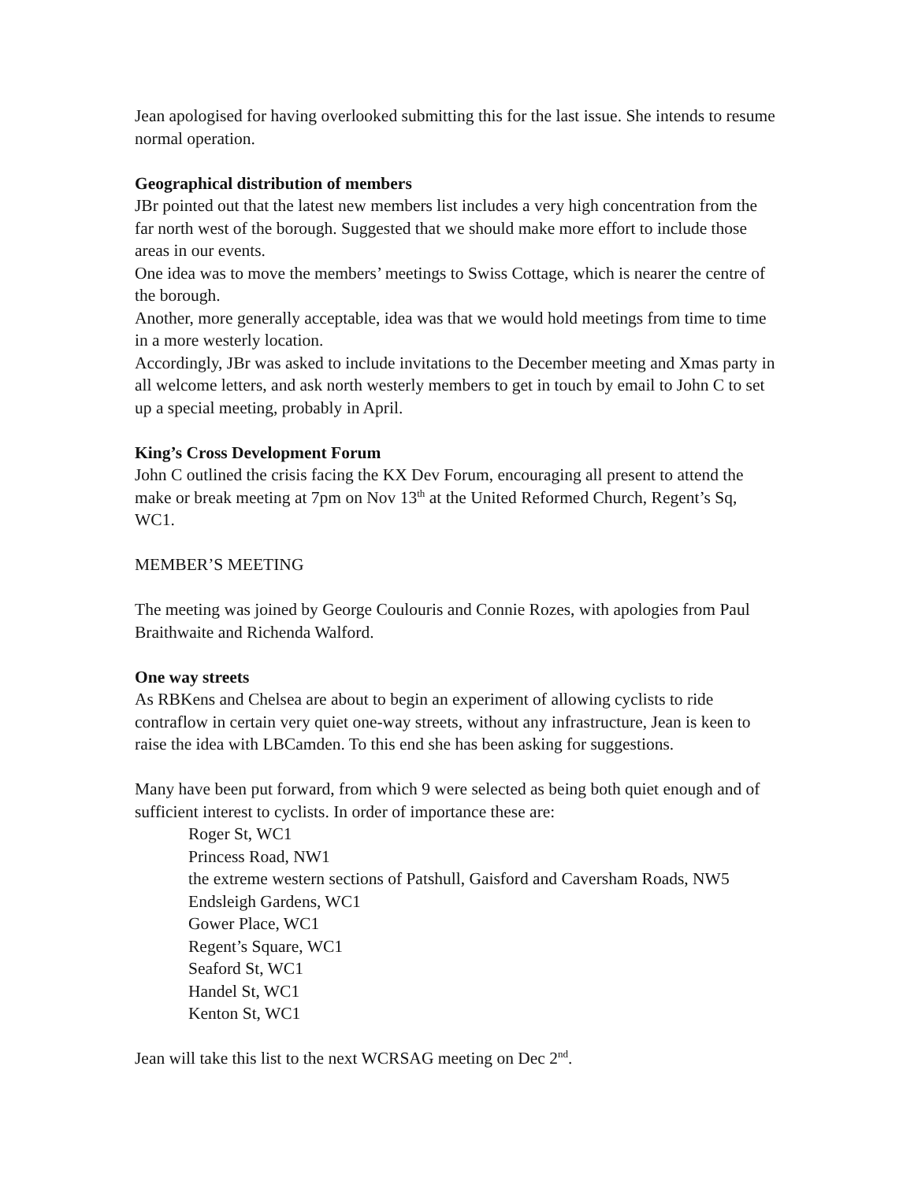Jean apologised for having overlooked submitting this for the last issue. She intends to resume normal operation.
Geographical distribution of members
JBr pointed out that the latest new members list includes a very high concentration from the far north west of the borough. Suggested that we should make more effort to include those areas in our events.
One idea was to move the members’ meetings to Swiss Cottage, which is nearer the centre of the borough.
Another, more generally acceptable, idea was that we would hold meetings from time to time in a more westerly location.
Accordingly, JBr was asked to include invitations to the December meeting and Xmas party in all welcome letters, and ask north westerly members to get in touch by email to John C to set up a special meeting, probably in April.
King’s Cross Development Forum
John C outlined the crisis facing the KX Dev Forum, encouraging all present to attend the make or break meeting at 7pm on Nov 13<sup>th</sup> at the United Reformed Church, Regent’s Sq, WC1.
MEMBER’S MEETING
The meeting was joined by George Coulouris and Connie Rozes, with apologies from Paul Braithwaite and Richenda Walford.
One way streets
As RBKens and Chelsea are about to begin an experiment of allowing cyclists to ride contraflow in certain very quiet one-way streets, without any infrastructure, Jean is keen to raise the idea with LBCamden. To this end she has been asking for suggestions.
Many have been put forward, from which 9 were selected as being both quiet enough and of sufficient interest to cyclists. In order of importance these are:
Roger St, WC1
Princess Road, NW1
the extreme western sections of Patshull, Gaisford and Caversham Roads, NW5
Endsleigh Gardens, WC1
Gower Place, WC1
Regent’s Square, WC1
Seaford St, WC1
Handel St, WC1
Kenton St, WC1
Jean will take this list to the next WCRSAG meeting on Dec 2<sup>nd</sup>.